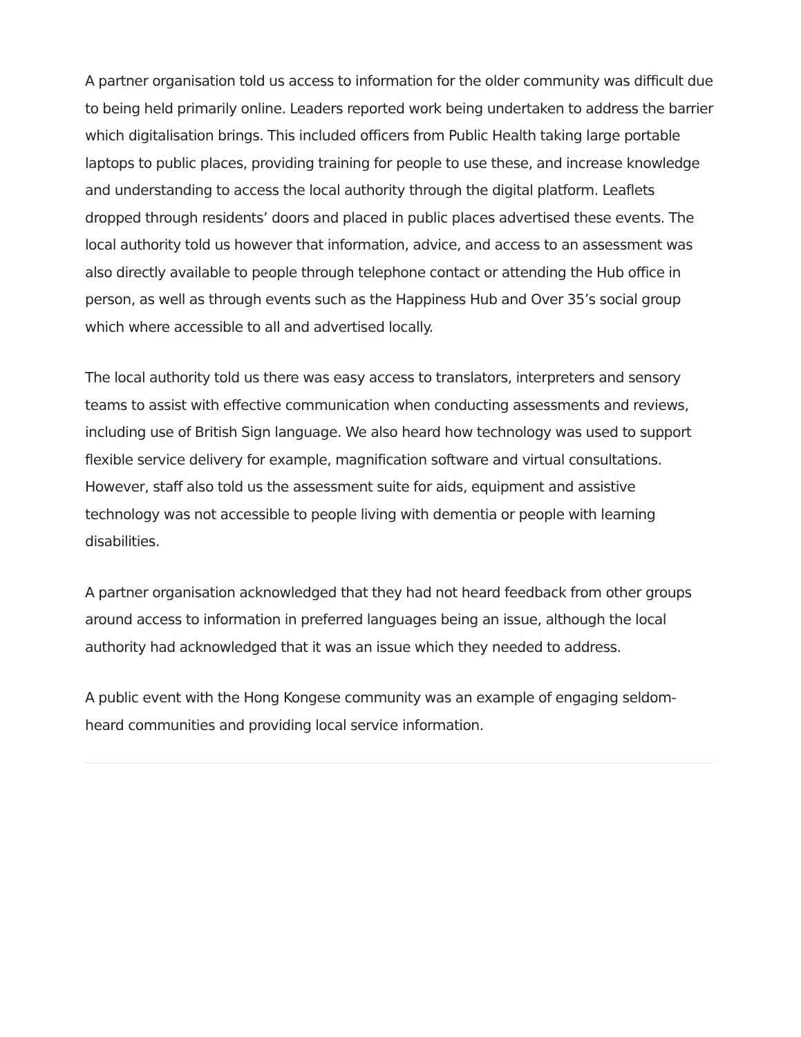A partner organisation told us access to information for the older community was difficult due to being held primarily online. Leaders reported work being undertaken to address the barrier which digitalisation brings. This included officers from Public Health taking large portable laptops to public places, providing training for people to use these, and increase knowledge and understanding to access the local authority through the digital platform. Leaflets dropped through residents’ doors and placed in public places advertised these events. The local authority told us however that information, advice, and access to an assessment was also directly available to people through telephone contact or attending the Hub office in person, as well as through events such as the Happiness Hub and Over 35’s social group which where accessible to all and advertised locally.
The local authority told us there was easy access to translators, interpreters and sensory teams to assist with effective communication when conducting assessments and reviews, including use of British Sign language. We also heard how technology was used to support flexible service delivery for example, magnification software and virtual consultations. However, staff also told us the assessment suite for aids, equipment and assistive technology was not accessible to people living with dementia or people with learning disabilities.
A partner organisation acknowledged that they had not heard feedback from other groups around access to information in preferred languages being an issue, although the local authority had acknowledged that it was an issue which they needed to address.
A public event with the Hong Kongese community was an example of engaging seldom-heard communities and providing local service information.